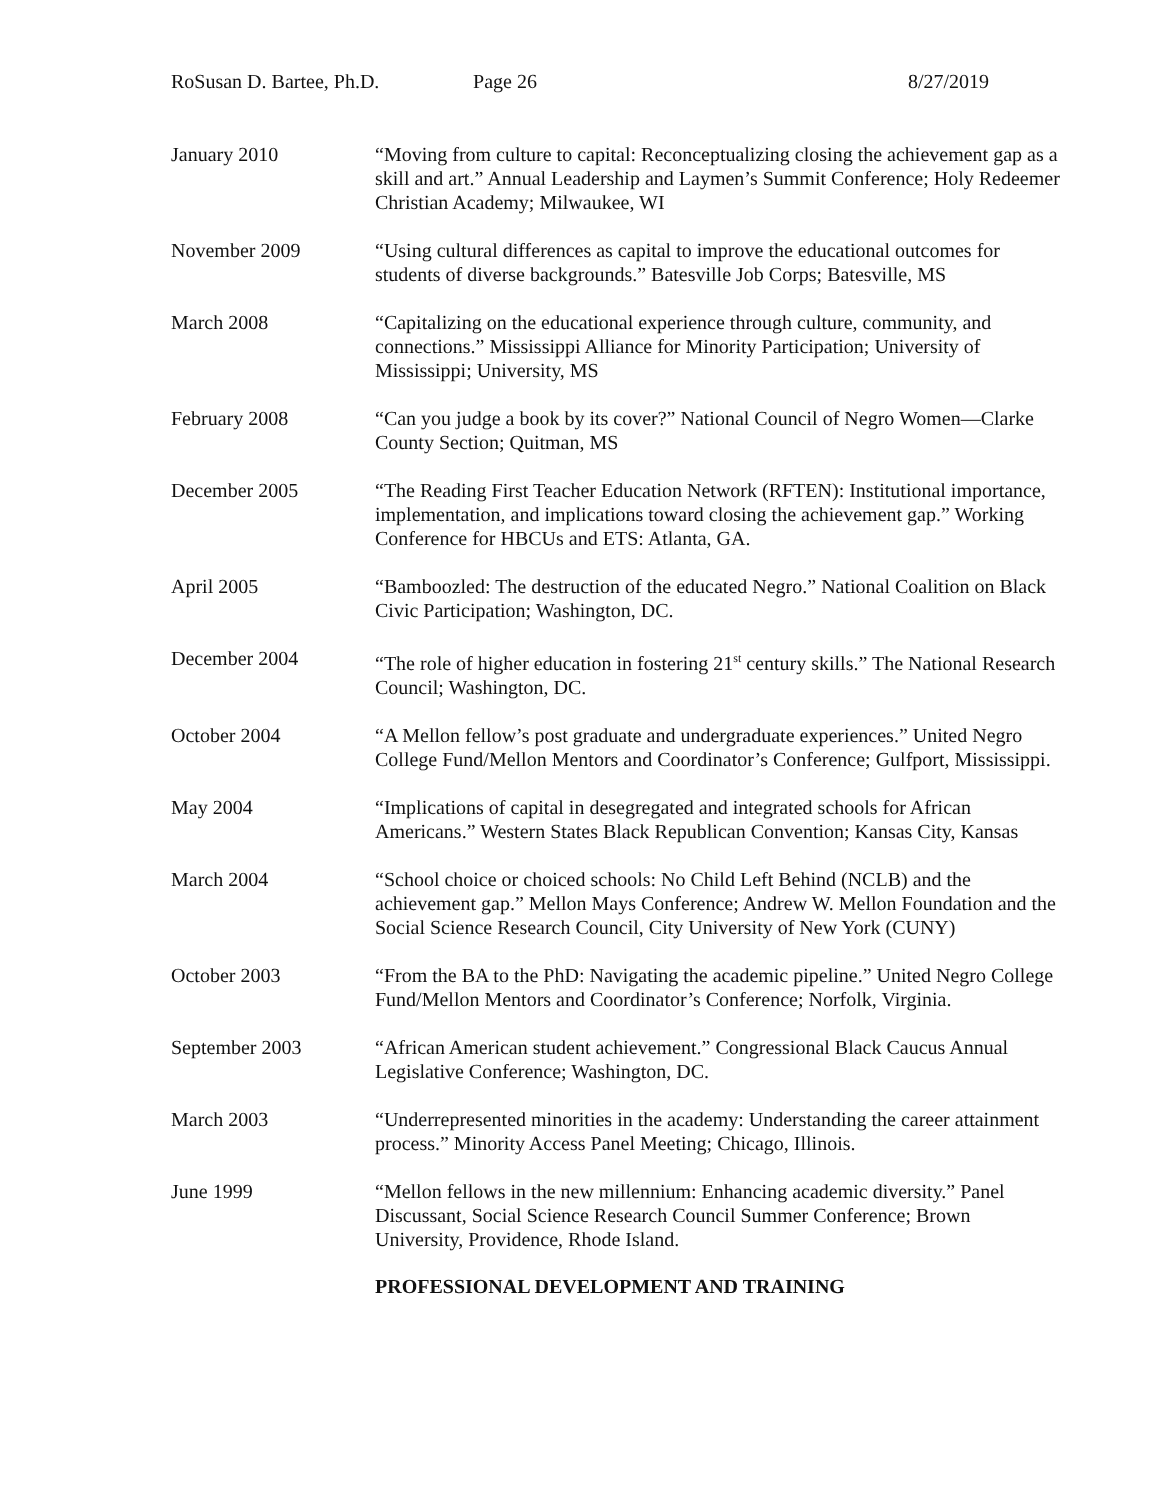RoSusan D. Bartee, Ph.D. Page 26 8/27/2019
January 2010 “Moving from culture to capital: Reconceptualizing closing the achievement gap as a skill and art.” Annual Leadership and Laymen’s Summit Conference; Holy Redeemer Christian Academy; Milwaukee, WI
November 2009 “Using cultural differences as capital to improve the educational outcomes for students of diverse backgrounds.” Batesville Job Corps; Batesville, MS
March 2008 “Capitalizing on the educational experience through culture, community, and connections.” Mississippi Alliance for Minority Participation; University of Mississippi; University, MS
February 2008 “Can you judge a book by its cover?” National Council of Negro Women—Clarke County Section; Quitman, MS
December 2005 “The Reading First Teacher Education Network (RFTEN): Institutional importance, implementation, and implications toward closing the achievement gap.” Working Conference for HBCUs and ETS: Atlanta, GA.
April 2005 “Bamboozled: The destruction of the educated Negro.” National Coalition on Black Civic Participation; Washington, DC.
December 2004 “The role of higher education in fostering 21<sup>st</sup> century skills.” The National Research Council; Washington, DC.
October 2004 “A Mellon fellow’s post graduate and undergraduate experiences.” United Negro College Fund/Mellon Mentors and Coordinator’s Conference; Gulfport, Mississippi.
May 2004 “Implications of capital in desegregated and integrated schools for African Americans.” Western States Black Republican Convention; Kansas City, Kansas
March 2004 “School choice or choiced schools: No Child Left Behind (NCLB) and the achievement gap.” Mellon Mays Conference; Andrew W. Mellon Foundation and the Social Science Research Council, City University of New York (CUNY)
October 2003 “From the BA to the PhD: Navigating the academic pipeline.” United Negro College Fund/Mellon Mentors and Coordinator’s Conference; Norfolk, Virginia.
September 2003 “African American student achievement.” Congressional Black Caucus Annual Legislative Conference; Washington, DC.
March 2003 “Underrepresented minorities in the academy: Understanding the career attainment process.” Minority Access Panel Meeting; Chicago, Illinois.
June 1999 “Mellon fellows in the new millennium: Enhancing academic diversity.” Panel Discussant, Social Science Research Council Summer Conference; Brown University, Providence, Rhode Island.
PROFESSIONAL DEVELOPMENT AND TRAINING